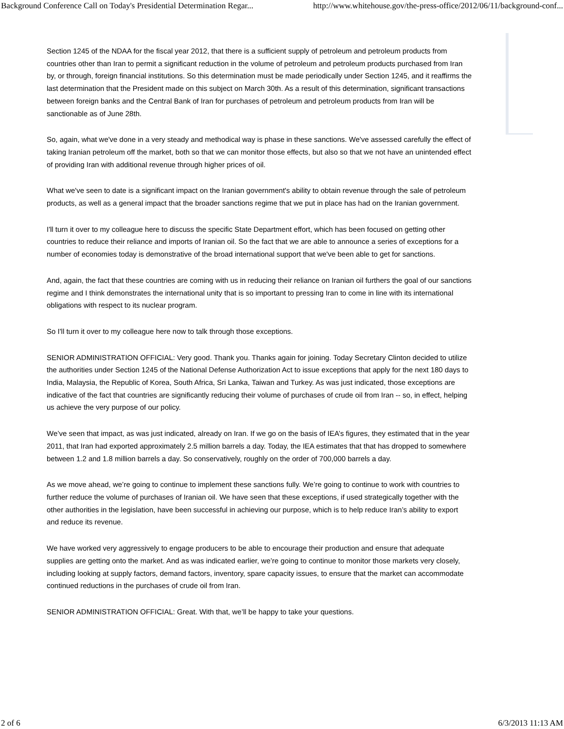Background Conference Call on Today's Presidential Determination Regar... http://www.whitehouse.gov/the-press-office/2012/06/11/background-conf...
Section 1245 of the NDAA for the fiscal year 2012, that there is a sufficient supply of petroleum and petroleum products from countries other than Iran to permit a significant reduction in the volume of petroleum and petroleum products purchased from Iran by, or through, foreign financial institutions. So this determination must be made periodically under Section 1245, and it reaffirms the last determination that the President made on this subject on March 30th. As a result of this determination, significant transactions between foreign banks and the Central Bank of Iran for purchases of petroleum and petroleum products from Iran will be sanctionable as of June 28th.
So, again, what we've done in a very steady and methodical way is phase in these sanctions. We've assessed carefully the effect of taking Iranian petroleum off the market, both so that we can monitor those effects, but also so that we not have an unintended effect of providing Iran with additional revenue through higher prices of oil.
What we've seen to date is a significant impact on the Iranian government's ability to obtain revenue through the sale of petroleum products, as well as a general impact that the broader sanctions regime that we put in place has had on the Iranian government.
I'll turn it over to my colleague here to discuss the specific State Department effort, which has been focused on getting other countries to reduce their reliance and imports of Iranian oil. So the fact that we are able to announce a series of exceptions for a number of economies today is demonstrative of the broad international support that we've been able to get for sanctions.
And, again, the fact that these countries are coming with us in reducing their reliance on Iranian oil furthers the goal of our sanctions regime and I think demonstrates the international unity that is so important to pressing Iran to come in line with its international obligations with respect to its nuclear program.
So I'll turn it over to my colleague here now to talk through those exceptions.
SENIOR ADMINISTRATION OFFICIAL: Very good. Thank you. Thanks again for joining. Today Secretary Clinton decided to utilize the authorities under Section 1245 of the National Defense Authorization Act to issue exceptions that apply for the next 180 days to India, Malaysia, the Republic of Korea, South Africa, Sri Lanka, Taiwan and Turkey. As was just indicated, those exceptions are indicative of the fact that countries are significantly reducing their volume of purchases of crude oil from Iran -- so, in effect, helping us achieve the very purpose of our policy.
We’ve seen that impact, as was just indicated, already on Iran. If we go on the basis of IEA’s figures, they estimated that in the year 2011, that Iran had exported approximately 2.5 million barrels a day. Today, the IEA estimates that that has dropped to somewhere between 1.2 and 1.8 million barrels a day. So conservatively, roughly on the order of 700,000 barrels a day.
As we move ahead, we’re going to continue to implement these sanctions fully. We’re going to continue to work with countries to further reduce the volume of purchases of Iranian oil. We have seen that these exceptions, if used strategically together with the other authorities in the legislation, have been successful in achieving our purpose, which is to help reduce Iran’s ability to export and reduce its revenue.
We have worked very aggressively to engage producers to be able to encourage their production and ensure that adequate supplies are getting onto the market. And as was indicated earlier, we’re going to continue to monitor those markets very closely, including looking at supply factors, demand factors, inventory, spare capacity issues, to ensure that the market can accommodate continued reductions in the purchases of crude oil from Iran.
SENIOR ADMINISTRATION OFFICIAL: Great. With that, we’ll be happy to take your questions.
2 of 6 6/3/2013 11:13 AM